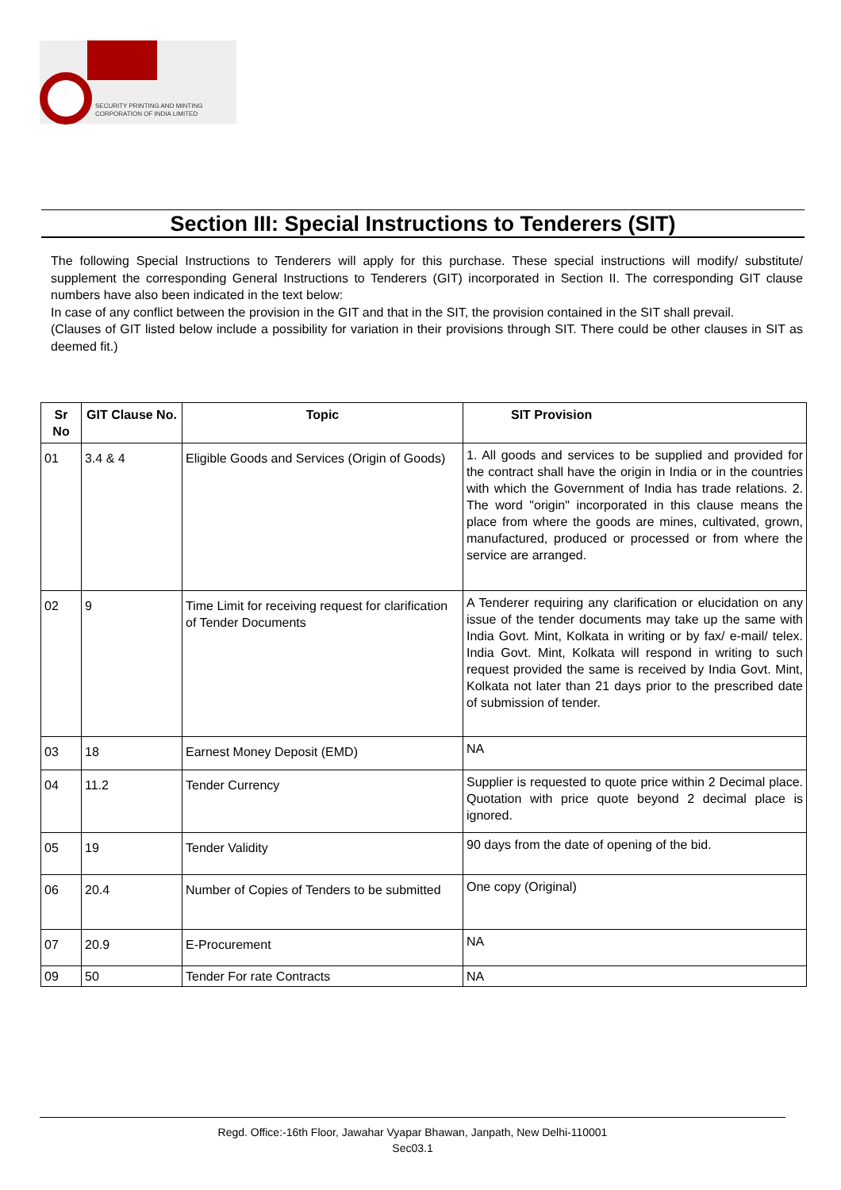SECURITY PRINTING AND MINTING
CORPORATION OF INDIA LIMITED
Section III: Special Instructions to Tenderers (SIT)
The following Special Instructions to Tenderers will apply for this purchase. These special instructions will modify/ substitute/ supplement the corresponding General Instructions to Tenderers (GIT) incorporated in Section II. The corresponding GIT clause numbers have also been indicated in the text below:
In case of any conflict between the provision in the GIT and that in the SIT, the provision contained in the SIT shall prevail.
(Clauses of GIT listed below include a possibility for variation in their provisions through SIT. There could be other clauses in SIT as deemed fit.)
| Sr No | GIT Clause No. | Topic | SIT Provision |
| --- | --- | --- | --- |
| 01 | 3.4 & 4 | Eligible Goods and Services (Origin of Goods) | 1. All goods and services to be supplied and provided for the contract shall have the origin in India or in the countries with which the Government of India has trade relations. 2. The word "origin" incorporated in this clause means the place from where the goods are mines, cultivated, grown, manufactured, produced or processed or from where the service are arranged. |
| 02 | 9 | Time Limit for receiving request for clarification of Tender Documents | A Tenderer requiring any clarification or elucidation on any issue of the tender documents may take up the same with India Govt. Mint, Kolkata in writing or by fax/ e-mail/ telex. India Govt. Mint, Kolkata will respond in writing to such request provided the same is received by India Govt. Mint, Kolkata not later than 21 days prior to the prescribed date of submission of tender. |
| 03 | 18 | Earnest Money Deposit (EMD) | NA |
| 04 | 11.2 | Tender Currency | Supplier is requested to quote price within 2 Decimal place. Quotation with price quote beyond 2 decimal place is ignored. |
| 05 | 19 | Tender Validity | 90 days from the date of opening of the bid. |
| 06 | 20.4 | Number of Copies of Tenders to be submitted | One copy (Original) |
| 07 | 20.9 | E-Procurement | NA |
| 09 | 50 | Tender For rate Contracts | NA |
Regd. Office:-16th Floor, Jawahar Vyapar Bhawan, Janpath, New Delhi-110001
Sec03.1